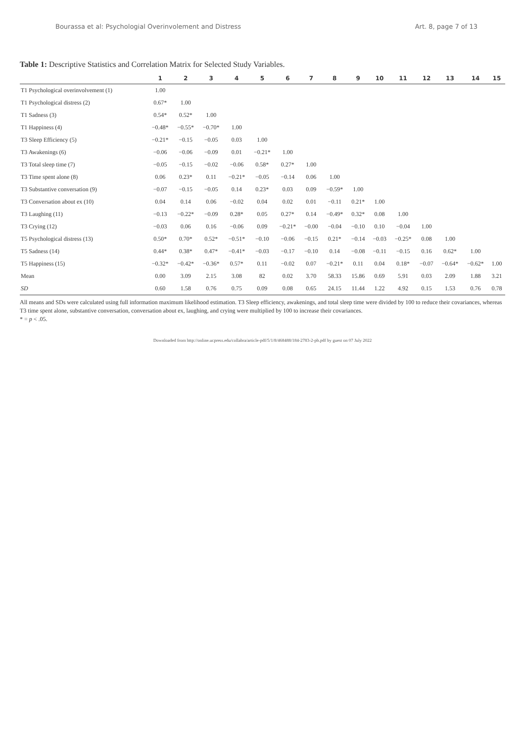Bourassa et al: Psychologial Overinvolement and Distress Art. 8, page 7 of 13
Table 1: Descriptive Statistics and Correlation Matrix for Selected Study Variables.
| | 1 | 2 | 3 | 4 | 5 | 6 | 7 | 8 | 9 | 10 | 11 | 12 | 13 | 14 | 15 |
| --- | --- | --- | --- | --- | --- | --- | --- | --- | --- | --- | --- | --- | --- | --- | --- |
| T1 Psychological overinvolvement (1) | 1.00 | | | | | | | | | | | | | | |
| T1 Psychological distress (2) | 0.67* | 1.00 | | | | | | | | | | | | | |
| T1 Sadness (3) | 0.54* | 0.52* | 1.00 | | | | | | | | | | | | |
| T1 Happiness (4) | −0.48* | −0.55* | −0.70* | 1.00 | | | | | | | | | | | |
| T3 Sleep Efficiency (5) | −0.21* | −0.15 | −0.05 | 0.03 | 1.00 | | | | | | | | | | |
| T3 Awakenings (6) | −0.06 | −0.06 | −0.09 | 0.01 | −0.21* | 1.00 | | | | | | | | | |
| T3 Total sleep time (7) | −0.05 | −0.15 | −0.02 | −0.06 | 0.58* | 0.27* | 1.00 | | | | | | | | |
| T3 Time spent alone (8) | 0.06 | 0.23* | 0.11 | −0.21* | −0.05 | −0.14 | 0.06 | 1.00 | | | | | | | |
| T3 Substantive conversation (9) | −0.07 | −0.15 | −0.05 | 0.14 | 0.23* | 0.03 | 0.09 | −0.59* | 1.00 | | | | | | |
| T3 Conversation about ex (10) | 0.04 | 0.14 | 0.06 | −0.02 | 0.04 | 0.02 | 0.01 | −0.11 | 0.21* | 1.00 | | | | | |
| T3 Laughing (11) | −0.13 | −0.22* | −0.09 | 0.28* | 0.05 | 0.27* | 0.14 | −0.49* | 0.32* | 0.08 | 1.00 | | | | |
| T3 Crying (12) | −0.03 | 0.06 | 0.16 | −0.06 | 0.09 | −0.21* | −0.00 | −0.04 | −0.10 | 0.10 | −0.04 | 1.00 | | | |
| T5 Psychological distress (13) | 0.50* | 0.70* | 0.52* | −0.51* | −0.10 | −0.06 | −0.15 | 0.21* | −0.14 | −0.03 | −0.25* | 0.08 | 1.00 | | |
| T5 Sadness (14) | 0.44* | 0.38* | 0.47* | −0.41* | −0.03 | −0.17 | −0.10 | 0.14 | −0.08 | −0.11 | −0.15 | 0.16 | 0.62* | 1.00 | |
| T5 Happiness (15) | −0.32* | −0.42* | −0.36* | 0.57* | 0.11 | −0.02 | 0.07 | −0.21* | 0.11 | 0.04 | 0.18* | −0.07 | −0.64* | −0.62* | 1.00 |
| Mean | 0.00 | 3.09 | 2.15 | 3.08 | 82 | 0.02 | 3.70 | 58.33 | 15.86 | 0.69 | 5.91 | 0.03 | 2.09 | 1.88 | 3.21 |
| SD | 0.60 | 1.58 | 0.76 | 0.75 | 0.09 | 0.08 | 0.65 | 24.15 | 11.44 | 1.22 | 4.92 | 0.15 | 1.53 | 0.76 | 0.78 |
All means and SDs were calculated using full information maximum likelihood estimation. T3 Sleep efficiency, awakenings, and total sleep time were divided by 100 to reduce their covariances, whereas T3 time spent alone, substantive conversation, conversation about ex, laughing, and crying were multiplied by 100 to increase their covariances.
* = p < .05.
Downloaded from http://online.ucpress.edu/collabra/article-pdf/5/1/8/468488/184-2783-2-pb.pdf by guest on 07 July 2022